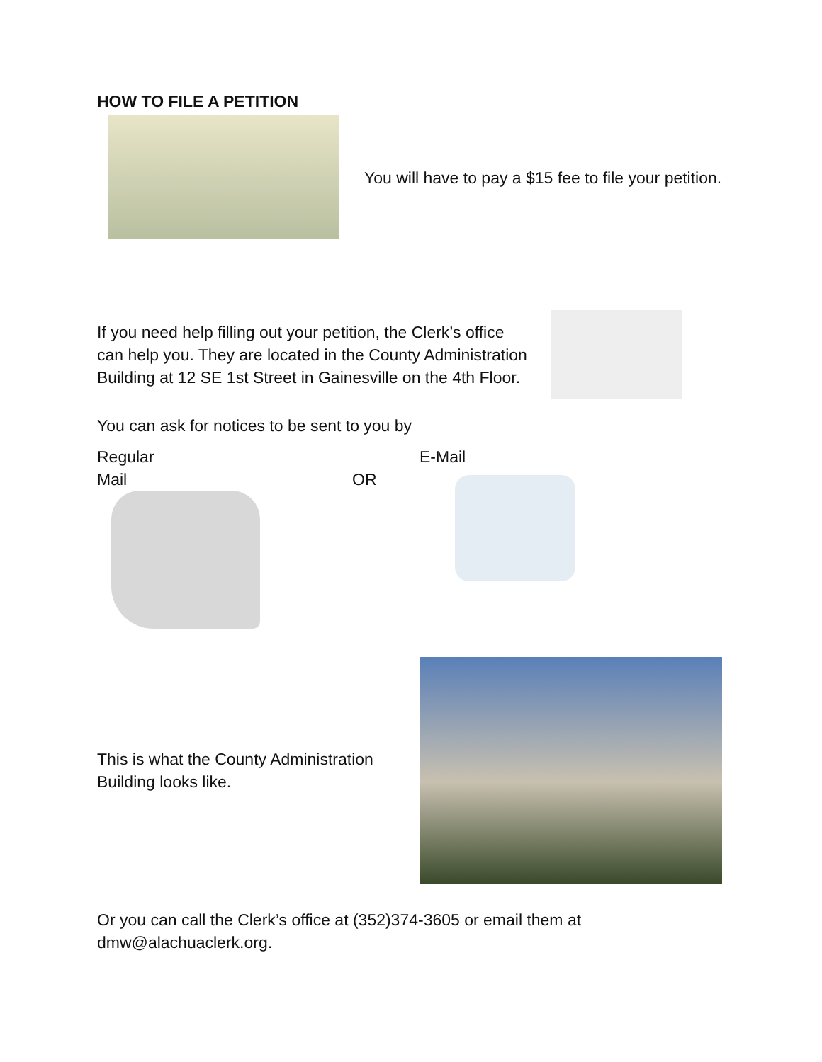HOW TO FILE A PETITION
You will have to pay a $15 fee to file your petition.
If you need help filling out your petition, the Clerk’s office can help you. They are located in the County Administration Building at 12 SE 1st Street in Gainesville on the 4th Floor.
You can ask for notices to be sent to you by
Regular
Mail
OR
E-Mail
This is what the County Administration Building looks like.
Or you can call the Clerk’s office at (352)374-3605 or email them at dmw@alachuaclerk.org.